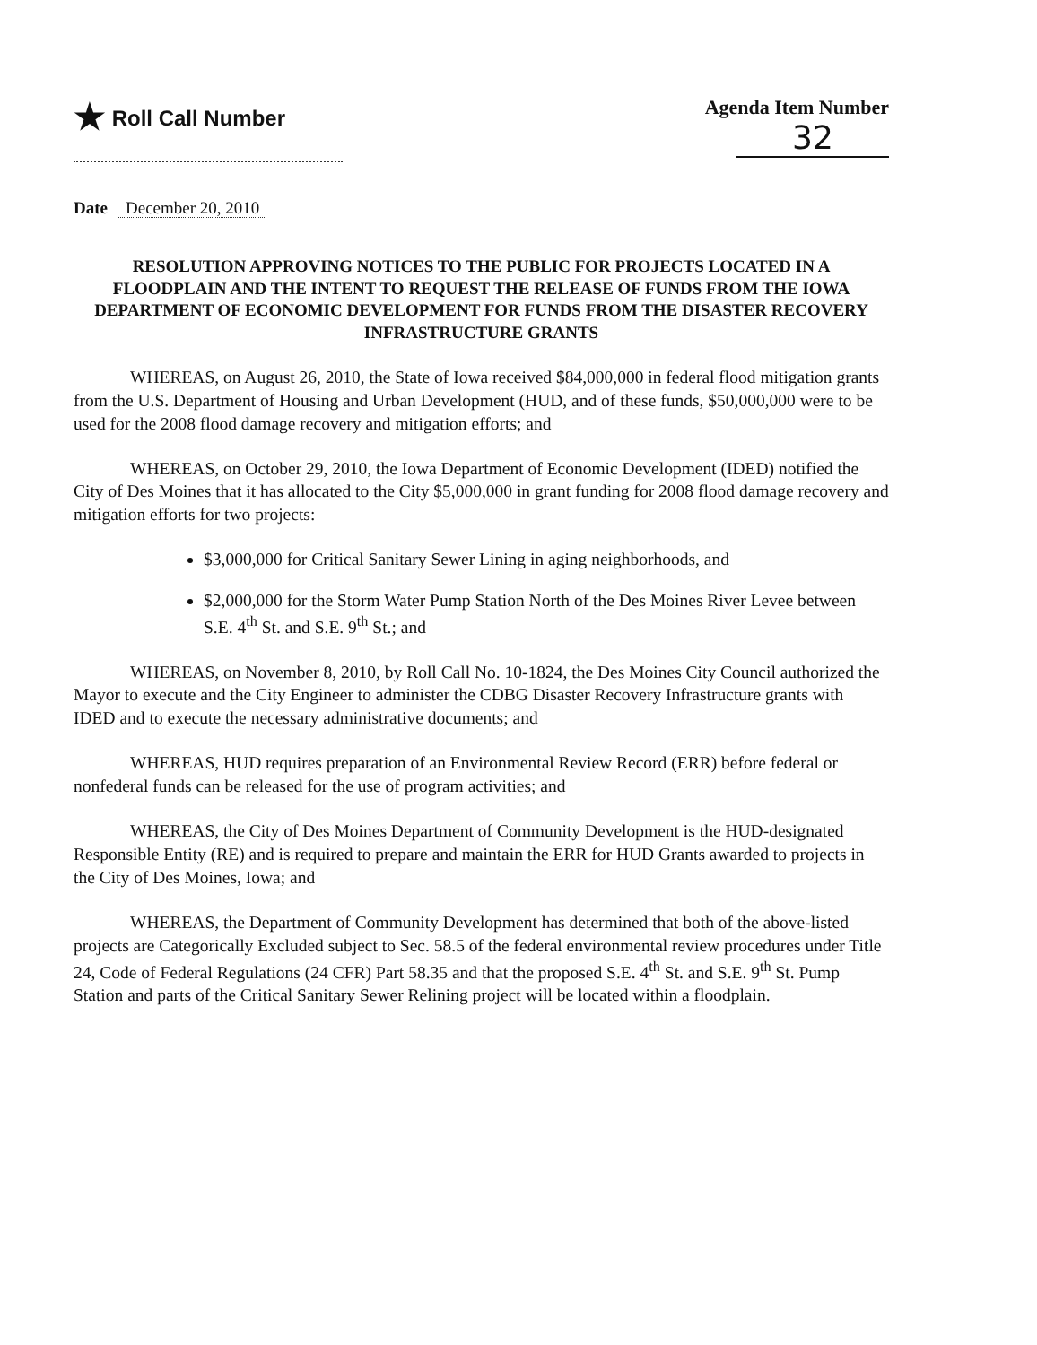★ Roll Call Number Agenda Item Number
32
Date December 20, 2010
RESOLUTION APPROVING NOTICES TO THE PUBLIC FOR PROJECTS LOCATED IN A FLOODPLAIN AND THE INTENT TO REQUEST THE RELEASE OF FUNDS FROM THE IOWA DEPARTMENT OF ECONOMIC DEVELOPMENT FOR FUNDS FROM THE DISASTER RECOVERY INFRASTRUCTURE GRANTS
WHEREAS, on August 26, 2010, the State of Iowa received $84,000,000 in federal flood mitigation grants from the U.S. Department of Housing and Urban Development (HUD, and of these funds, $50,000,000 were to be used for the 2008 flood damage recovery and mitigation efforts; and
WHEREAS, on October 29, 2010, the Iowa Department of Economic Development (IDED) notified the City of Des Moines that it has allocated to the City $5,000,000 in grant funding for 2008 flood damage recovery and mitigation efforts for two projects:
$3,000,000 for Critical Sanitary Sewer Lining in aging neighborhoods, and
$2,000,000 for the Storm Water Pump Station North of the Des Moines River Levee between S.E. 4<sup>th</sup> St. and S.E. 9<sup>th</sup> St.; and
WHEREAS, on November 8, 2010, by Roll Call No. 10-1824, the Des Moines City Council authorized the Mayor to execute and the City Engineer to administer the CDBG Disaster Recovery Infrastructure grants with IDED and to execute the necessary administrative documents; and
WHEREAS, HUD requires preparation of an Environmental Review Record (ERR) before federal or nonfederal funds can be released for the use of program activities; and
WHEREAS, the City of Des Moines Department of Community Development is the HUD-designated Responsible Entity (RE) and is required to prepare and maintain the ERR for HUD Grants awarded to projects in the City of Des Moines, Iowa; and
WHEREAS, the Department of Community Development has determined that both of the above-listed projects are Categorically Excluded subject to Sec. 58.5 of the federal environmental review procedures under Title 24, Code of Federal Regulations (24 CFR) Part 58.35 and that the proposed S.E. 4<sup>th</sup> St. and S.E. 9<sup>th</sup> St. Pump Station and parts of the Critical Sanitary Sewer Relining project will be located within a floodplain.